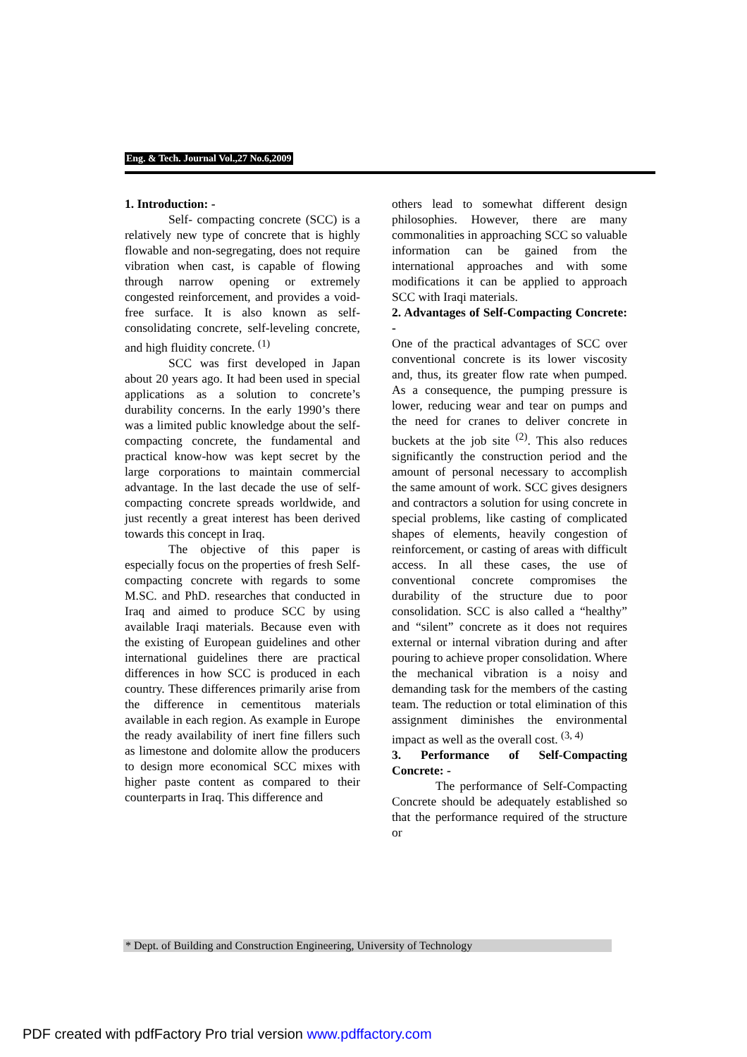Eng. & Tech. Journal Vol.,27 No.6,2009
1. Introduction: -
Self- compacting concrete (SCC) is a relatively new type of concrete that is highly flowable and non-segregating, does not require vibration when cast, is capable of flowing through narrow opening or extremely congested reinforcement, and provides a void-free surface. It is also known as self-consolidating concrete, self-leveling concrete, and high fluidity concrete. <sup>(1)</sup>
SCC was first developed in Japan about 20 years ago. It had been used in special applications as a solution to concrete’s durability concerns. In the early 1990’s there was a limited public knowledge about the self-compacting concrete, the fundamental and practical know-how was kept secret by the large corporations to maintain commercial advantage. In the last decade the use of self-compacting concrete spreads worldwide, and just recently a great interest has been derived towards this concept in Iraq.
The objective of this paper is especially focus on the properties of fresh Self- compacting concrete with regards to some M.SC. and PhD. researches that conducted in Iraq and aimed to produce SCC by using available Iraqi materials. Because even with the existing of European guidelines and other international guidelines there are practical differences in how SCC is produced in each country. These differences primarily arise from the difference in cementitous materials available in each region. As example in Europe the ready availability of inert fine fillers such as limestone and dolomite allow the producers to design more economical SCC mixes with higher paste content as compared to their counterparts in Iraq. This difference and
others lead to somewhat different design philosophies. However, there are many commonalities in approaching SCC so valuable information can be gained from the international approaches and with some modifications it can be applied to approach SCC with Iraqi materials.
2. Advantages of Self-Compacting Concrete: -
One of the practical advantages of SCC over conventional concrete is its lower viscosity and, thus, its greater flow rate when pumped. As a consequence, the pumping pressure is lower, reducing wear and tear on pumps and the need for cranes to deliver concrete in buckets at the job site <sup>(2)</sup>. This also reduces significantly the construction period and the amount of personal necessary to accomplish the same amount of work. SCC gives designers and contractors a solution for using concrete in special problems, like casting of complicated shapes of elements, heavily congestion of reinforcement, or casting of areas with difficult access. In all these cases, the use of conventional concrete compromises the durability of the structure due to poor consolidation. SCC is also called a “healthy” and “silent” concrete as it does not requires external or internal vibration during and after pouring to achieve proper consolidation. Where the mechanical vibration is a noisy and demanding task for the members of the casting team. The reduction or total elimination of this assignment diminishes the environmental impact as well as the overall cost. <sup>(3, 4)</sup>
3. Performance of Self-Compacting Concrete: -
The performance of Self-Compacting Concrete should be adequately established so that the performance required of the structure or
* Dept. of Building and Construction Engineering, University of Technology
PDF created with pdfFactory Pro trial version www.pdffactory.com